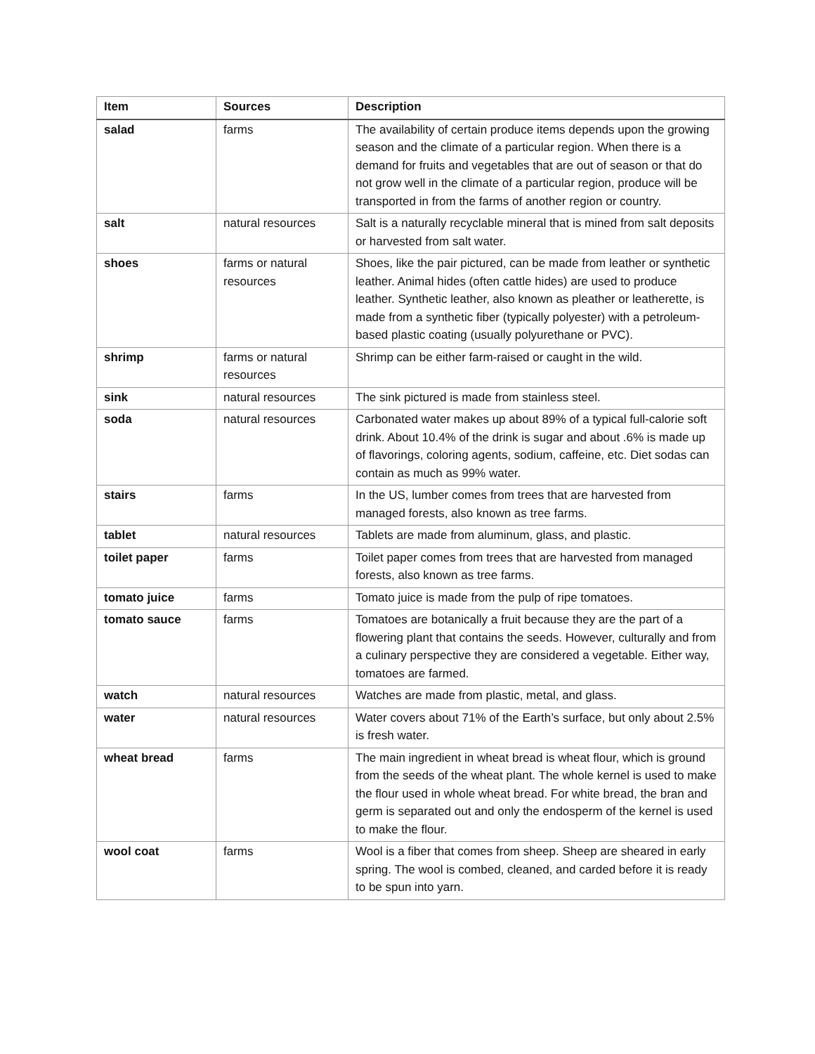| Item | Sources | Description |
| --- | --- | --- |
| salad | farms | The availability of certain produce items depends upon the growing season and the climate of a particular region. When there is a demand for fruits and vegetables that are out of season or that do not grow well in the climate of a particular region, produce will be transported in from the farms of another region or country. |
| salt | natural resources | Salt is a naturally recyclable mineral that is mined from salt deposits or harvested from salt water. |
| shoes | farms or natural resources | Shoes, like the pair pictured, can be made from leather or synthetic leather. Animal hides (often cattle hides) are used to produce leather. Synthetic leather, also known as pleather or leatherette, is made from a synthetic fiber (typically polyester) with a petroleum-based plastic coating (usually polyurethane or PVC). |
| shrimp | farms or natural resources | Shrimp can be either farm-raised or caught in the wild. |
| sink | natural resources | The sink pictured is made from stainless steel. |
| soda | natural resources | Carbonated water makes up about 89% of a typical full-calorie soft drink. About 10.4% of the drink is sugar and about .6% is made up of flavorings, coloring agents, sodium, caffeine, etc. Diet sodas can contain as much as 99% water. |
| stairs | farms | In the US, lumber comes from trees that are harvested from managed forests, also known as tree farms. |
| tablet | natural resources | Tablets are made from aluminum, glass, and plastic. |
| toilet paper | farms | Toilet paper comes from trees that are harvested from managed forests, also known as tree farms. |
| tomato juice | farms | Tomato juice is made from the pulp of ripe tomatoes. |
| tomato sauce | farms | Tomatoes are botanically a fruit because they are the part of a flowering plant that contains the seeds. However, culturally and from a culinary perspective they are considered a vegetable. Either way, tomatoes are farmed. |
| watch | natural resources | Watches are made from plastic, metal, and glass. |
| water | natural resources | Water covers about 71% of the Earth’s surface, but only about 2.5% is fresh water. |
| wheat bread | farms | The main ingredient in wheat bread is wheat flour, which is ground from the seeds of the wheat plant. The whole kernel is used to make the flour used in whole wheat bread. For white bread, the bran and germ is separated out and only the endosperm of the kernel is used to make the flour. |
| wool coat | farms | Wool is a fiber that comes from sheep. Sheep are sheared in early spring. The wool is combed, cleaned, and carded before it is ready to be spun into yarn. |